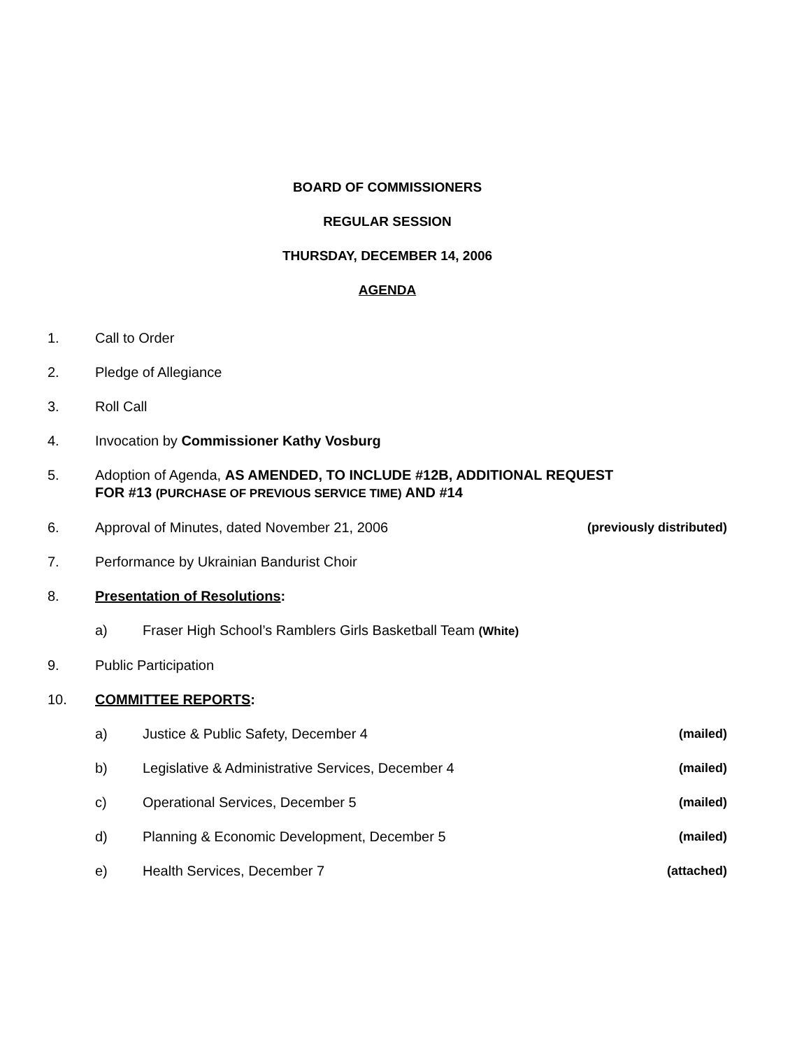BOARD OF COMMISSIONERS
REGULAR SESSION
THURSDAY, DECEMBER 14, 2006
AGENDA
1. Call to Order
2. Pledge of Allegiance
3. Roll Call
4. Invocation by Commissioner Kathy Vosburg
5. Adoption of Agenda, AS AMENDED, TO INCLUDE #12B, ADDITIONAL REQUEST
FOR #13 (PURCHASE OF PREVIOUS SERVICE TIME) AND #14
6. Approval of Minutes, dated November 21, 2006
(previously distributed)
7. Performance by Ukrainian Bandurist Choir
8. Presentation of Resolutions:
a) Fraser High School’s Ramblers Girls Basketball Team (White)
9. Public Participation
10. COMMITTEE REPORTS:
a) Justice & Public Safety, December 4
(mailed)
b) Legislative & Administrative Services, December 4
(mailed)
c) Operational Services, December 5
(mailed)
d) Planning & Economic Development, December 5
(mailed)
e) Health Services, December 7 (attached)